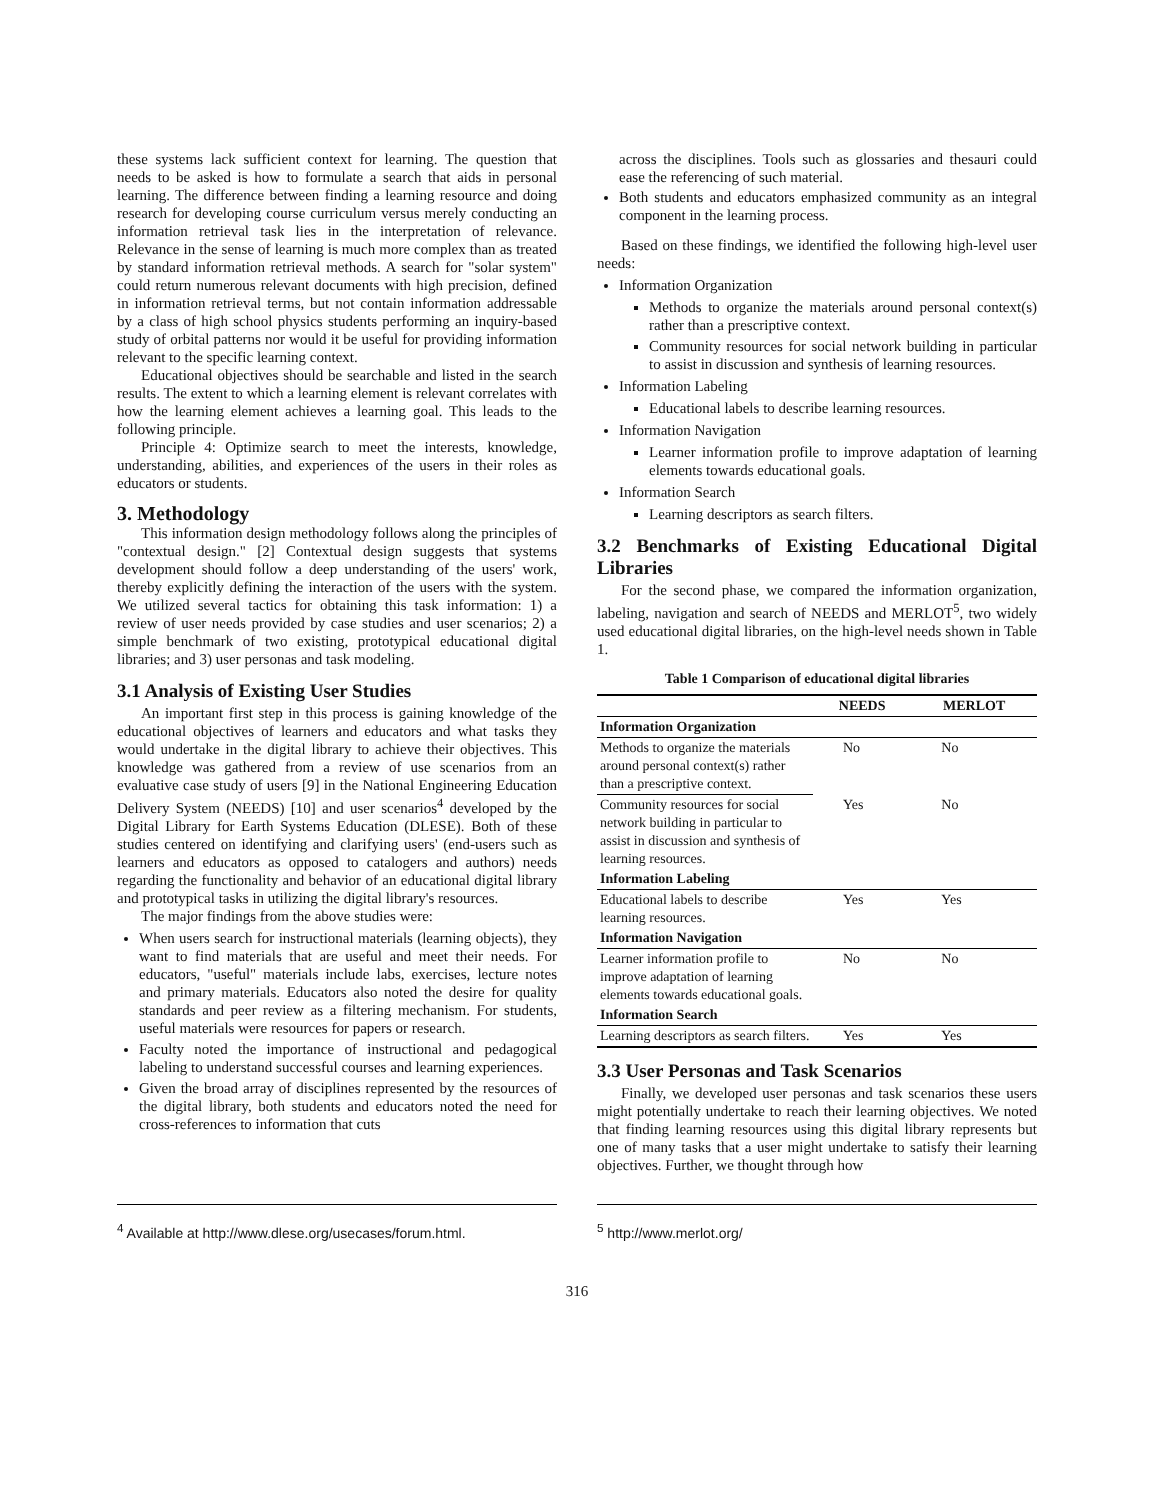these systems lack sufficient context for learning. The question that needs to be asked is how to formulate a search that aids in personal learning. The difference between finding a learning resource and doing research for developing course curriculum versus merely conducting an information retrieval task lies in the interpretation of relevance. Relevance in the sense of learning is much more complex than as treated by standard information retrieval methods. A search for "solar system" could return numerous relevant documents with high precision, defined in information retrieval terms, but not contain information addressable by a class of high school physics students performing an inquiry-based study of orbital patterns nor would it be useful for providing information relevant to the specific learning context.
Educational objectives should be searchable and listed in the search results. The extent to which a learning element is relevant correlates with how the learning element achieves a learning goal. This leads to the following principle.
Principle 4: Optimize search to meet the interests, knowledge, understanding, abilities, and experiences of the users in their roles as educators or students.
3. Methodology
This information design methodology follows along the principles of "contextual design." [2] Contextual design suggests that systems development should follow a deep understanding of the users' work, thereby explicitly defining the interaction of the users with the system. We utilized several tactics for obtaining this task information: 1) a review of user needs provided by case studies and user scenarios; 2) a simple benchmark of two existing, prototypical educational digital libraries; and 3) user personas and task modeling.
3.1 Analysis of Existing User Studies
An important first step in this process is gaining knowledge of the educational objectives of learners and educators and what tasks they would undertake in the digital library to achieve their objectives. This knowledge was gathered from a review of use scenarios from an evaluative case study of users [9] in the National Engineering Education Delivery System (NEEDS) [10] and user scenarios<sup>4</sup> developed by the Digital Library for Earth Systems Education (DLESE). Both of these studies centered on identifying and clarifying users' (end-users such as learners and educators as opposed to catalogers and authors) needs regarding the functionality and behavior of an educational digital library and prototypical tasks in utilizing the digital library's resources.
The major findings from the above studies were:
When users search for instructional materials (learning objects), they want to find materials that are useful and meet their needs. For educators, "useful" materials include labs, exercises, lecture notes and primary materials. Educators also noted the desire for quality standards and peer review as a filtering mechanism. For students, useful materials were resources for papers or research.
Faculty noted the importance of instructional and pedagogical labeling to understand successful courses and learning experiences.
Given the broad array of disciplines represented by the resources of the digital library, both students and educators noted the need for cross-references to information that cuts
across the disciplines. Tools such as glossaries and thesauri could ease the referencing of such material.
Both students and educators emphasized community as an integral component in the learning process.
Based on these findings, we identified the following high-level user needs:
Information Organization
Methods to organize the materials around personal context(s) rather than a prescriptive context.
Community resources for social network building in particular to assist in discussion and synthesis of learning resources.
Information Labeling
Educational labels to describe learning resources.
Information Navigation
Learner information profile to improve adaptation of learning elements towards educational goals.
Information Search
Learning descriptors as search filters.
3.2 Benchmarks of Existing Educational Digital Libraries
For the second phase, we compared the information organization, labeling, navigation and search of NEEDS and MERLOT<sup>5</sup>, two widely used educational digital libraries, on the high-level needs shown in Table 1.
Table 1 Comparison of educational digital libraries
| | NEEDS | MERLOT |
| --- | --- | --- |
| Information Organization | | |
| Methods to organize the materials around personal context(s) rather than a prescriptive context. | No | No |
| Community resources for social network building in particular to assist in discussion and synthesis of learning resources. | Yes | No |
| Information Labeling | | |
| Educational labels to describe learning resources. | Yes | Yes |
| Information Navigation | | |
| Learner information profile to improve adaptation of learning elements towards educational goals. | No | No |
| Information Search | | |
| Learning descriptors as search filters. | Yes | Yes |
3.3 User Personas and Task Scenarios
Finally, we developed user personas and task scenarios these users might potentially undertake to reach their learning objectives. We noted that finding learning resources using this digital library represents but one of many tasks that a user might undertake to satisfy their learning objectives. Further, we thought through how
<sup>4</sup> Available at http://www.dlese.org/usecases/forum.html.
<sup>5</sup> http://www.merlot.org/
316